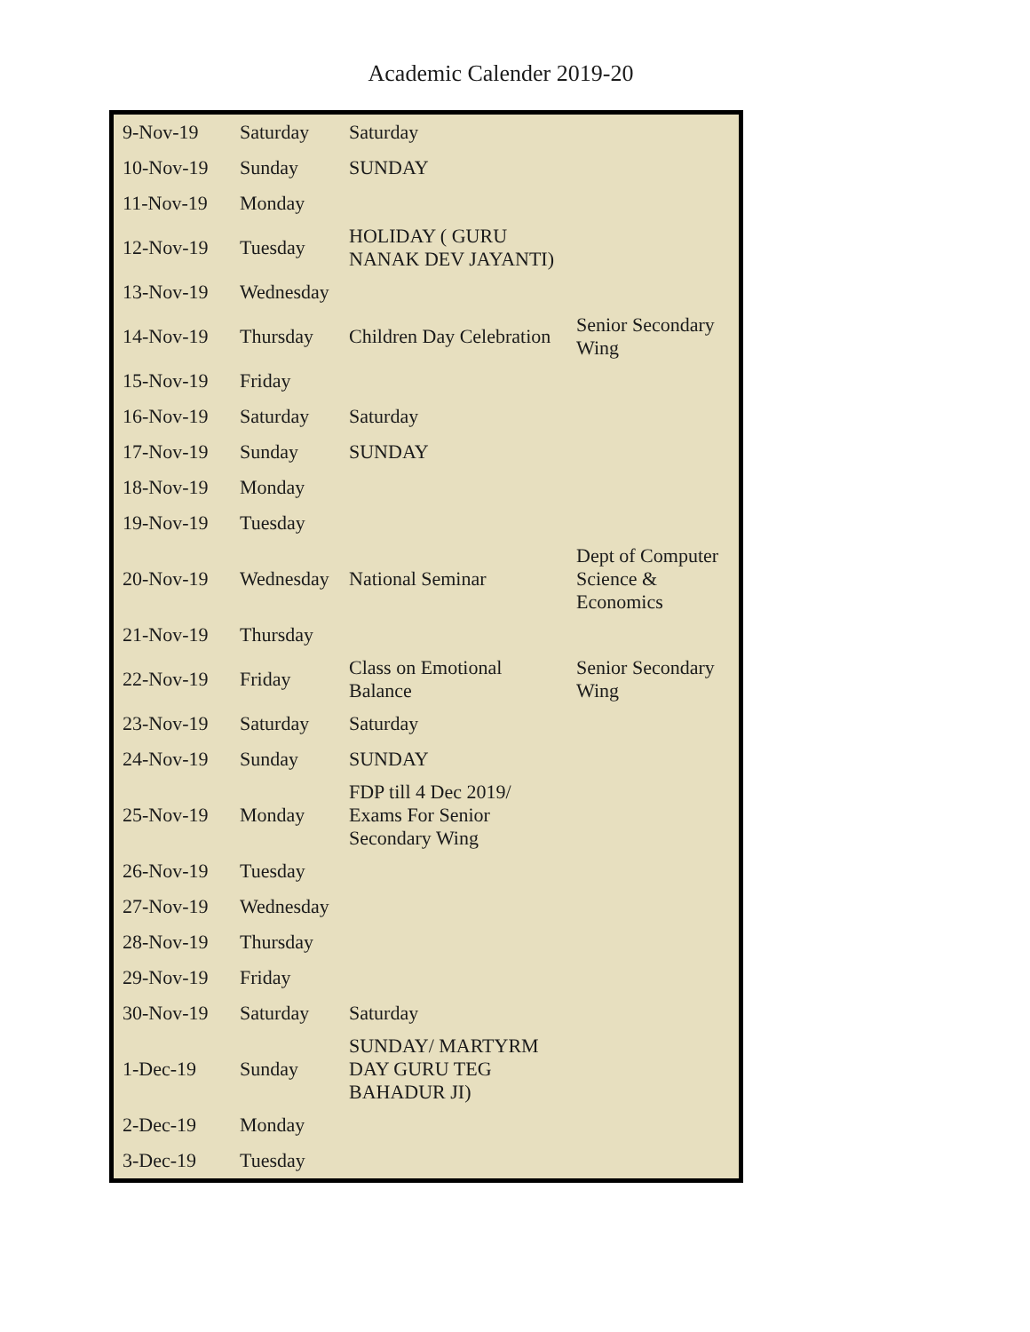Academic Calender 2019-20
| 9-Nov-19 | Saturday | Saturday | |
| 10-Nov-19 | Sunday | SUNDAY | |
| 11-Nov-19 | Monday | | |
| 12-Nov-19 | Tuesday | HOLIDAY ( GURU NANAK DEV JAYANTI) | |
| 13-Nov-19 | Wednesday | | |
| 14-Nov-19 | Thursday | Children Day Celebration | Senior Secondary Wing |
| 15-Nov-19 | Friday | | |
| 16-Nov-19 | Saturday | Saturday | |
| 17-Nov-19 | Sunday | SUNDAY | |
| 18-Nov-19 | Monday | | |
| 19-Nov-19 | Tuesday | | |
| 20-Nov-19 | Wednesday | National Seminar | Dept of Computer Science & Economics |
| 21-Nov-19 | Thursday | | |
| 22-Nov-19 | Friday | Class on Emotional Balance | Senior Secondary Wing |
| 23-Nov-19 | Saturday | Saturday | |
| 24-Nov-19 | Sunday | SUNDAY | |
| 25-Nov-19 | Monday | FDP till 4 Dec 2019/ Exams For Senior Secondary Wing | |
| 26-Nov-19 | Tuesday | | |
| 27-Nov-19 | Wednesday | | |
| 28-Nov-19 | Thursday | | |
| 29-Nov-19 | Friday | | |
| 30-Nov-19 | Saturday | Saturday | |
| 1-Dec-19 | Sunday | SUNDAY/ MARTYRM DAY GURU TEG BAHADUR JI) | |
| 2-Dec-19 | Monday | | |
| 3-Dec-19 | Tuesday | | |